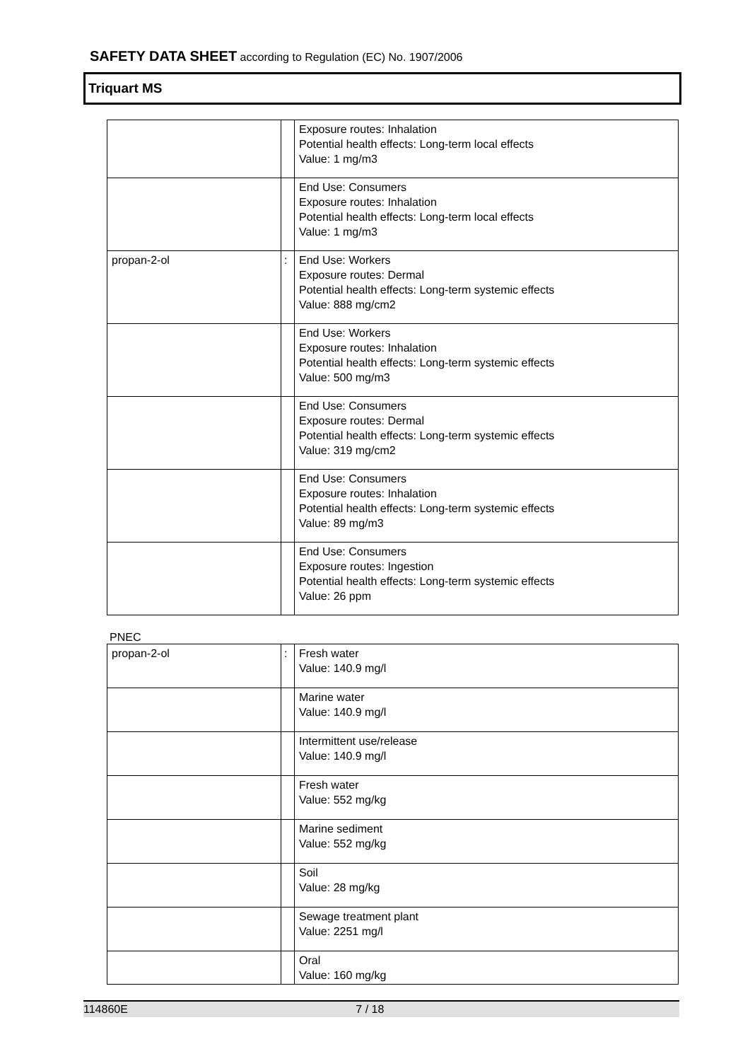SAFETY DATA SHEET according to Regulation (EC) No. 1907/2006
Triquart MS
| | | Exposure routes: Inhalation Potential health effects: Long-term local effects Value: 1 mg/m3 |
| | | End Use: Consumers Exposure routes: Inhalation Potential health effects: Long-term local effects Value: 1 mg/m3 |
| propan-2-ol | : | End Use: Workers Exposure routes: Dermal Potential health effects: Long-term systemic effects Value: 888 mg/cm2 |
| | | End Use: Workers Exposure routes: Inhalation Potential health effects: Long-term systemic effects Value: 500 mg/m3 |
| | | End Use: Consumers Exposure routes: Dermal Potential health effects: Long-term systemic effects Value: 319 mg/cm2 |
| | | End Use: Consumers Exposure routes: Inhalation Potential health effects: Long-term systemic effects Value: 89 mg/m3 |
| | | End Use: Consumers Exposure routes: Ingestion Potential health effects: Long-term systemic effects Value: 26 ppm |
PNEC
| propan-2-ol | : | Fresh water Value: 140.9 mg/l |
| | | Marine water Value: 140.9 mg/l |
| | | Intermittent use/release Value: 140.9 mg/l |
| | | Fresh water Value: 552 mg/kg |
| | | Marine sediment Value: 552 mg/kg |
| | | Soil Value: 28 mg/kg |
| | | Sewage treatment plant Value: 2251 mg/l |
| | | Oral Value: 160 mg/kg |
114860E 7 / 18